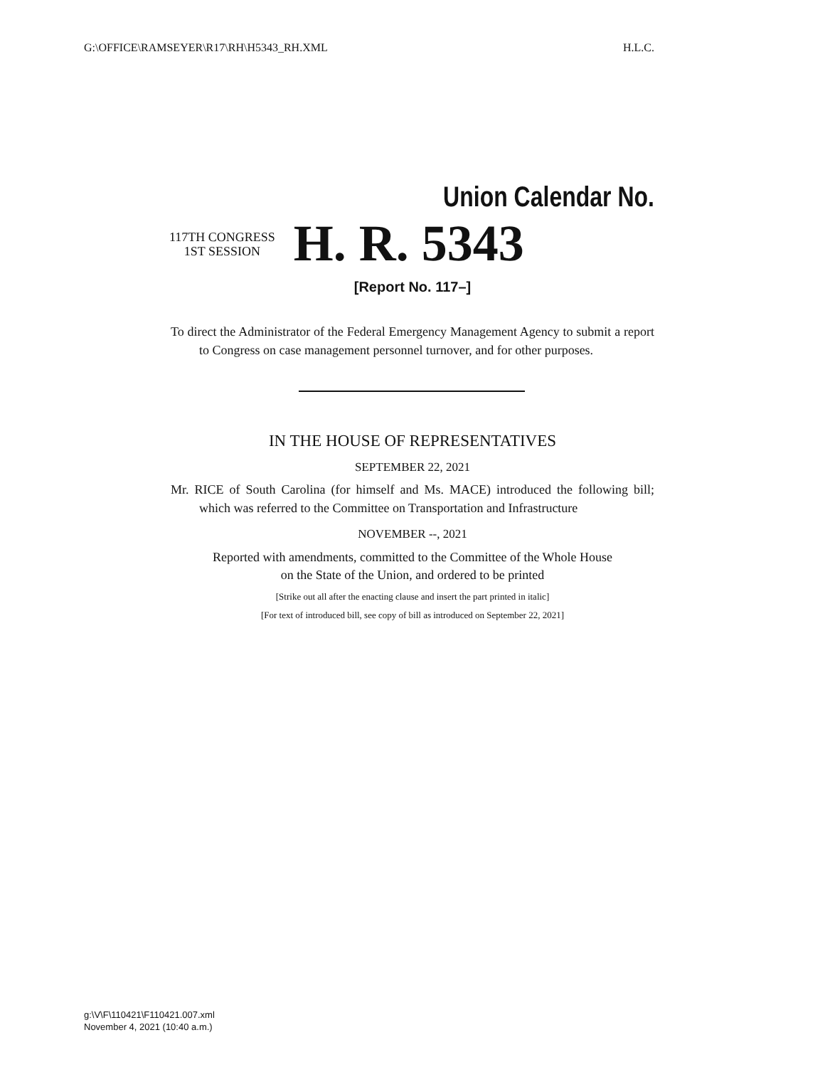G:\OFFICE\RAMSEYER\R17\RH\H5343_RH.XML H.L.C.
Union Calendar No.
117TH CONGRESS
1ST SESSION
H. R. 5343
[Report No. 117–]
To direct the Administrator of the Federal Emergency Management Agency to submit a report to Congress on case management personnel turnover, and for other purposes.
IN THE HOUSE OF REPRESENTATIVES
SEPTEMBER 22, 2021
Mr. RICE of South Carolina (for himself and Ms. MACE) introduced the following bill; which was referred to the Committee on Transportation and Infrastructure
NOVEMBER --, 2021
Reported with amendments, committed to the Committee of the Whole House
on the State of the Union, and ordered to be printed
[Strike out all after the enacting clause and insert the part printed in italic]
[For text of introduced bill, see copy of bill as introduced on September 22, 2021]
g:\V\F\110421\F110421.007.xml
November 4, 2021 (10:40 a.m.)